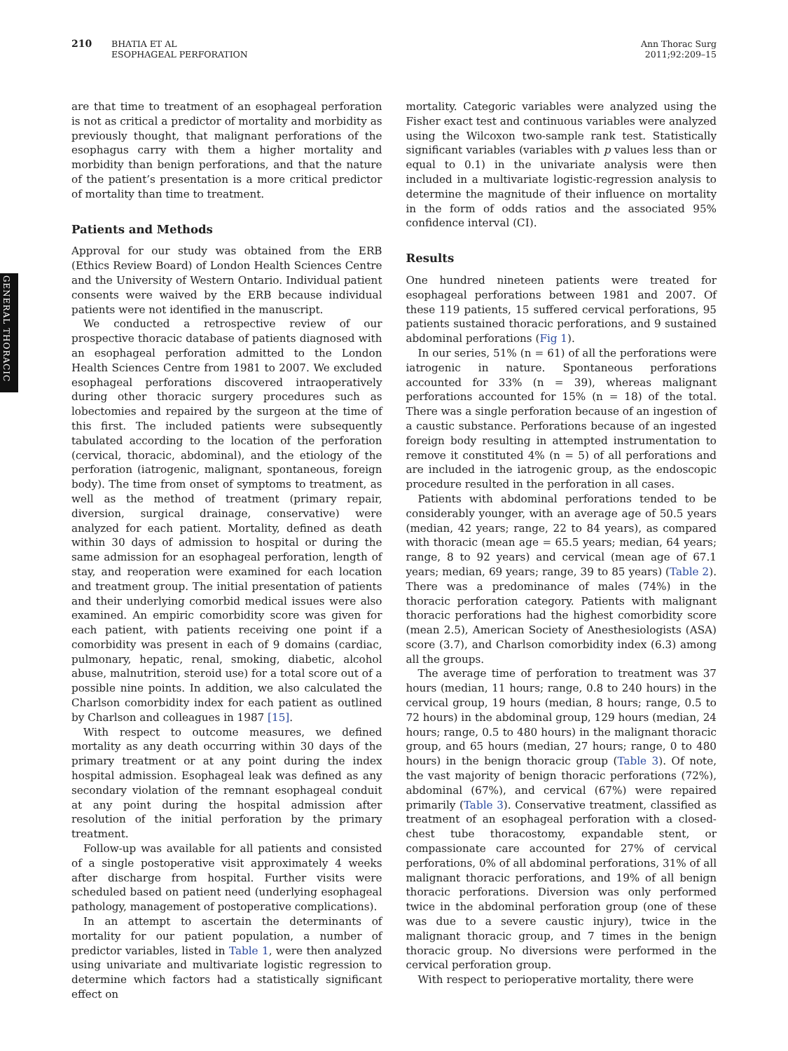210 BHATIA ET AL
ESOPHAGEAL PERFORATION
Ann Thorac Surg
2011;92:209–15
GENERAL THORACIC
are that time to treatment of an esophageal perforation is not as critical a predictor of mortality and morbidity as previously thought, that malignant perforations of the esophagus carry with them a higher mortality and morbidity than benign perforations, and that the nature of the patient’s presentation is a more critical predictor of mortality than time to treatment.
Patients and Methods
Approval for our study was obtained from the ERB (Ethics Review Board) of London Health Sciences Centre and the University of Western Ontario. Individual patient consents were waived by the ERB because individual patients were not identified in the manuscript.
We conducted a retrospective review of our prospective thoracic database of patients diagnosed with an esophageal perforation admitted to the London Health Sciences Centre from 1981 to 2007. We excluded esophageal perforations discovered intraoperatively during other thoracic surgery procedures such as lobectomies and repaired by the surgeon at the time of this first. The included patients were subsequently tabulated according to the location of the perforation (cervical, thoracic, abdominal), and the etiology of the perforation (iatrogenic, malignant, spontaneous, foreign body). The time from onset of symptoms to treatment, as well as the method of treatment (primary repair, diversion, surgical drainage, conservative) were analyzed for each patient. Mortality, defined as death within 30 days of admission to hospital or during the same admission for an esophageal perforation, length of stay, and reoperation were examined for each location and treatment group. The initial presentation of patients and their underlying comorbid medical issues were also examined. An empiric comorbidity score was given for each patient, with patients receiving one point if a comorbidity was present in each of 9 domains (cardiac, pulmonary, hepatic, renal, smoking, diabetic, alcohol abuse, malnutrition, steroid use) for a total score out of a possible nine points. In addition, we also calculated the Charlson comorbidity index for each patient as outlined by Charlson and colleagues in 1987 [15].
With respect to outcome measures, we defined mortality as any death occurring within 30 days of the primary treatment or at any point during the index hospital admission. Esophageal leak was defined as any secondary violation of the remnant esophageal conduit at any point during the hospital admission after resolution of the initial perforation by the primary treatment.
Follow-up was available for all patients and consisted of a single postoperative visit approximately 4 weeks after discharge from hospital. Further visits were scheduled based on patient need (underlying esophageal pathology, management of postoperative complications).
In an attempt to ascertain the determinants of mortality for our patient population, a number of predictor variables, listed in Table 1, were then analyzed using univariate and multivariate logistic regression to determine which factors had a statistically significant effect on
mortality. Categoric variables were analyzed using the Fisher exact test and continuous variables were analyzed using the Wilcoxon two-sample rank test. Statistically significant variables (variables with p values less than or equal to 0.1) in the univariate analysis were then included in a multivariate logistic-regression analysis to determine the magnitude of their influence on mortality in the form of odds ratios and the associated 95% confidence interval (CI).
Results
One hundred nineteen patients were treated for esophageal perforations between 1981 and 2007. Of these 119 patients, 15 suffered cervical perforations, 95 patients sustained thoracic perforations, and 9 sustained abdominal perforations (Fig 1).
In our series, 51% (n = 61) of all the perforations were iatrogenic in nature. Spontaneous perforations accounted for 33% (n = 39), whereas malignant perforations accounted for 15% (n = 18) of the total. There was a single perforation because of an ingestion of a caustic substance. Perforations because of an ingested foreign body resulting in attempted instrumentation to remove it constituted 4% (n = 5) of all perforations and are included in the iatrogenic group, as the endoscopic procedure resulted in the perforation in all cases.
Patients with abdominal perforations tended to be considerably younger, with an average age of 50.5 years (median, 42 years; range, 22 to 84 years), as compared with thoracic (mean age = 65.5 years; median, 64 years; range, 8 to 92 years) and cervical (mean age of 67.1 years; median, 69 years; range, 39 to 85 years) (Table 2). There was a predominance of males (74%) in the thoracic perforation category. Patients with malignant thoracic perforations had the highest comorbidity score (mean 2.5), American Society of Anesthesiologists (ASA) score (3.7), and Charlson comorbidity index (6.3) among all the groups.
The average time of perforation to treatment was 37 hours (median, 11 hours; range, 0.8 to 240 hours) in the cervical group, 19 hours (median, 8 hours; range, 0.5 to 72 hours) in the abdominal group, 129 hours (median, 24 hours; range, 0.5 to 480 hours) in the malignant thoracic group, and 65 hours (median, 27 hours; range, 0 to 480 hours) in the benign thoracic group (Table 3). Of note, the vast majority of benign thoracic perforations (72%), abdominal (67%), and cervical (67%) were repaired primarily (Table 3). Conservative treatment, classified as treatment of an esophageal perforation with a closed-chest tube thoracostomy, expandable stent, or compassionate care accounted for 27% of cervical perforations, 0% of all abdominal perforations, 31% of all malignant thoracic perforations, and 19% of all benign thoracic perforations. Diversion was only performed twice in the abdominal perforation group (one of these was due to a severe caustic injury), twice in the malignant thoracic group, and 7 times in the benign thoracic group. No diversions were performed in the cervical perforation group.
With respect to perioperative mortality, there were